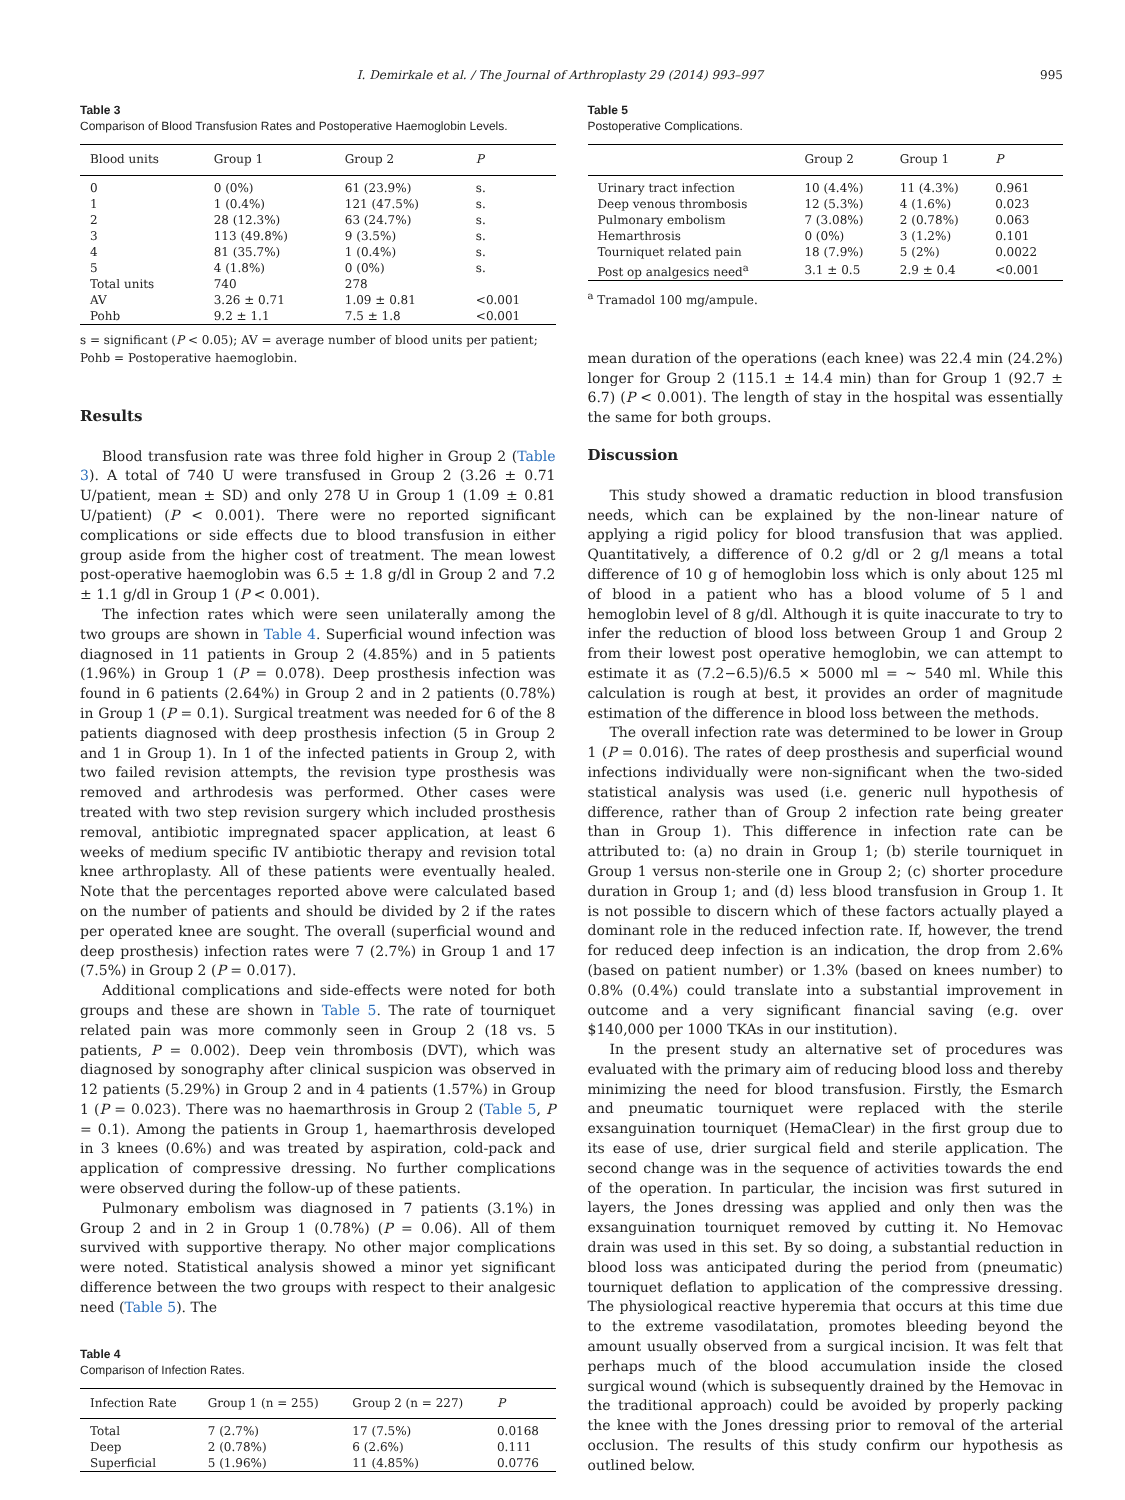I. Demirkale et al. / The Journal of Arthroplasty 29 (2014) 993–997 995
Table 3
Comparison of Blood Transfusion Rates and Postoperative Haemoglobin Levels.
| Blood units | Group 1 | Group 2 | P |
| --- | --- | --- | --- |
| 0 | 0 (0%) | 61 (23.9%) | s. |
| 1 | 1 (0.4%) | 121 (47.5%) | s. |
| 2 | 28 (12.3%) | 63 (24.7%) | s. |
| 3 | 113 (49.8%) | 9 (3.5%) | s. |
| 4 | 81 (35.7%) | 1 (0.4%) | s. |
| 5 | 4 (1.8%) | 0 (0%) | s. |
| Total units | 740 | 278 | |
| AV | 3.26 ± 0.71 | 1.09 ± 0.81 | <0.001 |
| Pohb | 9.2 ± 1.1 | 7.5 ± 1.8 | <0.001 |
s = significant (P < 0.05); AV = average number of blood units per patient; Pohb = Postoperative haemoglobin.
Results
Blood transfusion rate was three fold higher in Group 2 (Table 3). A total of 740 U were transfused in Group 2 (3.26 ± 0.71 U/patient, mean ± SD) and only 278 U in Group 1 (1.09 ± 0.81 U/patient) (P < 0.001). There were no reported significant complications or side effects due to blood transfusion in either group aside from the higher cost of treatment. The mean lowest post-operative haemoglobin was 6.5 ± 1.8 g/dl in Group 2 and 7.2 ± 1.1 g/dl in Group 1 (P < 0.001).
The infection rates which were seen unilaterally among the two groups are shown in Table 4. Superficial wound infection was diagnosed in 11 patients in Group 2 (4.85%) and in 5 patients (1.96%) in Group 1 (P = 0.078). Deep prosthesis infection was found in 6 patients (2.64%) in Group 2 and in 2 patients (0.78%) in Group 1 (P = 0.1). Surgical treatment was needed for 6 of the 8 patients diagnosed with deep prosthesis infection (5 in Group 2 and 1 in Group 1). In 1 of the infected patients in Group 2, with two failed revision attempts, the revision type prosthesis was removed and arthrodesis was performed. Other cases were treated with two step revision surgery which included prosthesis removal, antibiotic impregnated spacer application, at least 6 weeks of medium specific IV antibiotic therapy and revision total knee arthroplasty. All of these patients were eventually healed. Note that the percentages reported above were calculated based on the number of patients and should be divided by 2 if the rates per operated knee are sought. The overall (superficial wound and deep prosthesis) infection rates were 7 (2.7%) in Group 1 and 17 (7.5%) in Group 2 (P = 0.017).
Additional complications and side-effects were noted for both groups and these are shown in Table 5. The rate of tourniquet related pain was more commonly seen in Group 2 (18 vs. 5 patients, P = 0.002). Deep vein thrombosis (DVT), which was diagnosed by sonography after clinical suspicion was observed in 12 patients (5.29%) in Group 2 and in 4 patients (1.57%) in Group 1 (P = 0.023). There was no haemarthrosis in Group 2 (Table 5, P = 0.1). Among the patients in Group 1, haemarthrosis developed in 3 knees (0.6%) and was treated by aspiration, cold-pack and application of compressive dressing. No further complications were observed during the follow-up of these patients.
Pulmonary embolism was diagnosed in 7 patients (3.1%) in Group 2 and in 2 in Group 1 (0.78%) (P = 0.06). All of them survived with supportive therapy. No other major complications were noted. Statistical analysis showed a minor yet significant difference between the two groups with respect to their analgesic need (Table 5). The
Table 4
Comparison of Infection Rates.
| Infection Rate | Group 1 (n = 255) | Group 2 (n = 227) | P |
| --- | --- | --- | --- |
| Total | 7 (2.7%) | 17 (7.5%) | 0.0168 |
| Deep | 2 (0.78%) | 6 (2.6%) | 0.111 |
| Superficial | 5 (1.96%) | 11 (4.85%) | 0.0776 |
Table 5
Postoperative Complications.
| | Group 2 | Group 1 | P |
| --- | --- | --- | --- |
| Urinary tract infection | 10 (4.4%) | 11 (4.3%) | 0.961 |
| Deep venous thrombosis | 12 (5.3%) | 4 (1.6%) | 0.023 |
| Pulmonary embolism | 7 (3.08%) | 2 (0.78%) | 0.063 |
| Hemarthrosis | 0 (0%) | 3 (1.2%) | 0.101 |
| Tourniquet related pain | 18 (7.9%) | 5 (2%) | 0.0022 |
| Post op analgesics need<sup>a</sup> | 3.1 ± 0.5 | 2.9 ± 0.4 | <0.001 |
<sup>a</sup> Tramadol 100 mg/ampule.
mean duration of the operations (each knee) was 22.4 min (24.2%) longer for Group 2 (115.1 ± 14.4 min) than for Group 1 (92.7 ± 6.7) (P < 0.001). The length of stay in the hospital was essentially the same for both groups.
Discussion
This study showed a dramatic reduction in blood transfusion needs, which can be explained by the non-linear nature of applying a rigid policy for blood transfusion that was applied. Quantitatively, a difference of 0.2 g/dl or 2 g/l means a total difference of 10 g of hemoglobin loss which is only about 125 ml of blood in a patient who has a blood volume of 5 l and hemoglobin level of 8 g/dl. Although it is quite inaccurate to try to infer the reduction of blood loss between Group 1 and Group 2 from their lowest post operative hemoglobin, we can attempt to estimate it as (7.2−6.5)/6.5 × 5000 ml = ~ 540 ml. While this calculation is rough at best, it provides an order of magnitude estimation of the difference in blood loss between the methods.
The overall infection rate was determined to be lower in Group 1 (P = 0.016). The rates of deep prosthesis and superficial wound infections individually were non-significant when the two-sided statistical analysis was used (i.e. generic null hypothesis of difference, rather than of Group 2 infection rate being greater than in Group 1). This difference in infection rate can be attributed to: (a) no drain in Group 1; (b) sterile tourniquet in Group 1 versus non-sterile one in Group 2; (c) shorter procedure duration in Group 1; and (d) less blood transfusion in Group 1. It is not possible to discern which of these factors actually played a dominant role in the reduced infection rate. If, however, the trend for reduced deep infection is an indication, the drop from 2.6% (based on patient number) or 1.3% (based on knees number) to 0.8% (0.4%) could translate into a substantial improvement in outcome and a very significant financial saving (e.g. over $140,000 per 1000 TKAs in our institution).
In the present study an alternative set of procedures was evaluated with the primary aim of reducing blood loss and thereby minimizing the need for blood transfusion. Firstly, the Esmarch and pneumatic tourniquet were replaced with the sterile exsanguination tourniquet (HemaClear) in the first group due to its ease of use, drier surgical field and sterile application. The second change was in the sequence of activities towards the end of the operation. In particular, the incision was first sutured in layers, the Jones dressing was applied and only then was the exsanguination tourniquet removed by cutting it. No Hemovac drain was used in this set. By so doing, a substantial reduction in blood loss was anticipated during the period from (pneumatic) tourniquet deflation to application of the compressive dressing. The physiological reactive hyperemia that occurs at this time due to the extreme vasodilatation, promotes bleeding beyond the amount usually observed from a surgical incision. It was felt that perhaps much of the blood accumulation inside the closed surgical wound (which is subsequently drained by the Hemovac in the traditional approach) could be avoided by properly packing the knee with the Jones dressing prior to removal of the arterial occlusion. The results of this study confirm our hypothesis as outlined below.